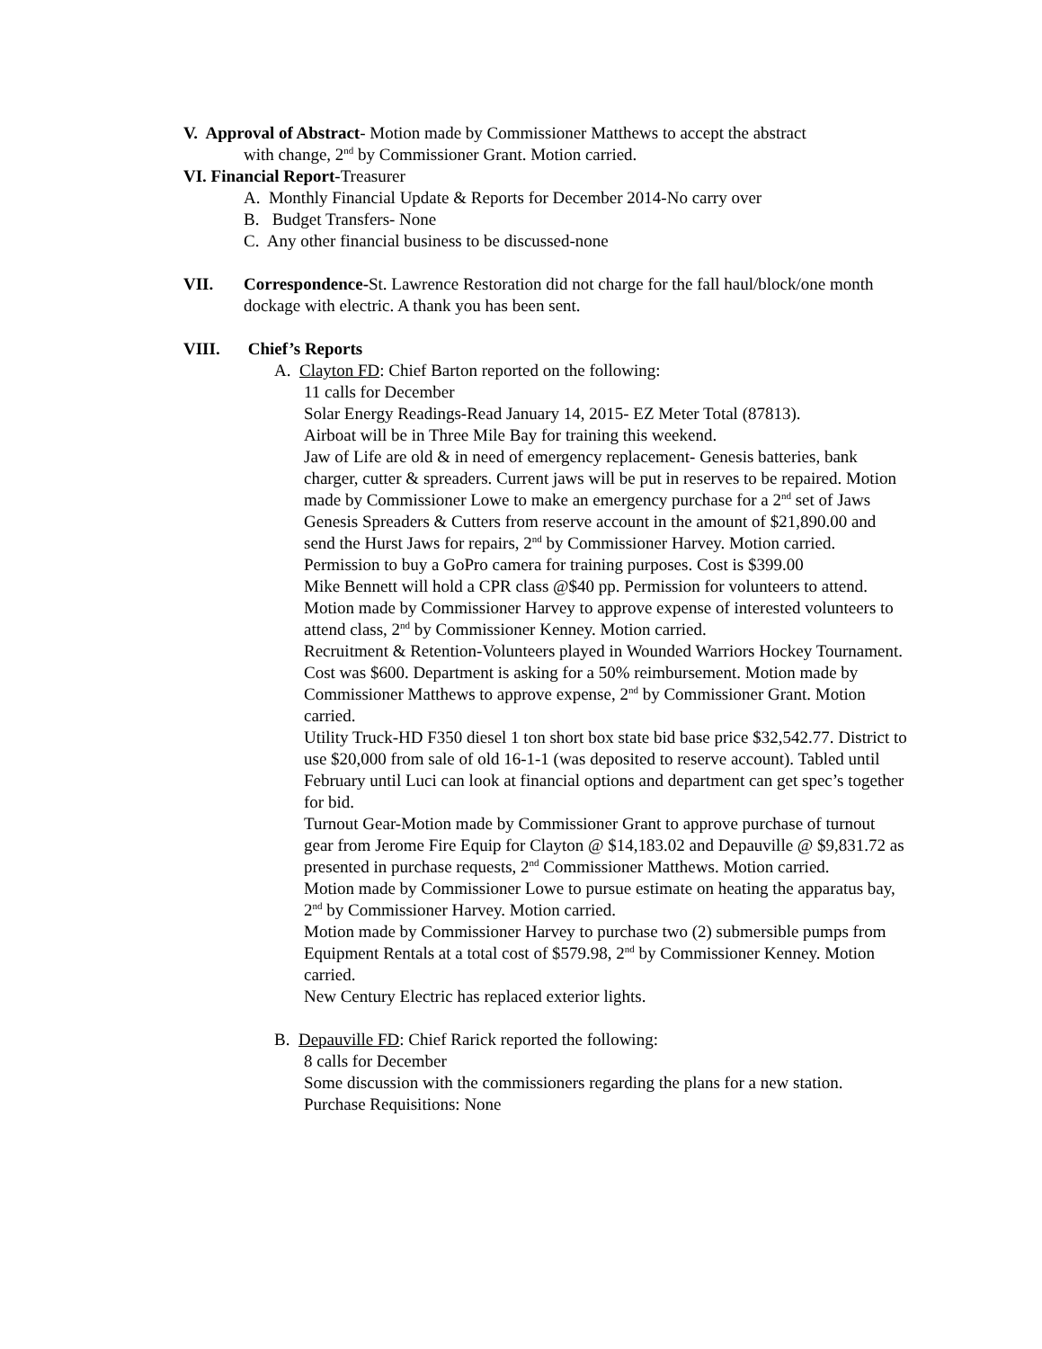V. Approval of Abstract- Motion made by Commissioner Matthews to accept the abstract
with change, 2<sup>nd</sup> by Commissioner Grant. Motion carried.
VI. Financial Report-Treasurer
A. Monthly Financial Update & Reports for December 2014-No carry over
B. Budget Transfers- None
C. Any other financial business to be discussed-none
VII. Correspondence-St. Lawrence Restoration did not charge for the fall haul/block/one month dockage with electric. A thank you has been sent.
VIII. Chief’s Reports
A. Clayton FD: Chief Barton reported on the following:
11 calls for December
Solar Energy Readings-Read January 14, 2015- EZ Meter Total (87813).
Airboat will be in Three Mile Bay for training this weekend.
Jaw of Life are old & in need of emergency replacement- Genesis batteries, bank charger, cutter & spreaders. Current jaws will be put in reserves to be repaired. Motion made by Commissioner Lowe to make an emergency purchase for a 2<sup>nd</sup> set of Jaws Genesis Spreaders & Cutters from reserve account in the amount of $21,890.00 and send the Hurst Jaws for repairs, 2<sup>nd</sup> by Commissioner Harvey. Motion carried.
Permission to buy a GoPro camera for training purposes. Cost is $399.00
Mike Bennett will hold a CPR class @$40 pp. Permission for volunteers to attend. Motion made by Commissioner Harvey to approve expense of interested volunteers to attend class, 2<sup>nd</sup> by Commissioner Kenney. Motion carried.
Recruitment & Retention-Volunteers played in Wounded Warriors Hockey Tournament. Cost was $600. Department is asking for a 50% reimbursement. Motion made by Commissioner Matthews to approve expense, 2<sup>nd</sup> by Commissioner Grant. Motion carried.
Utility Truck-HD F350 diesel 1 ton short box state bid base price $32,542.77. District to use $20,000 from sale of old 16-1-1 (was deposited to reserve account). Tabled until February until Luci can look at financial options and department can get spec’s together for bid.
Turnout Gear-Motion made by Commissioner Grant to approve purchase of turnout gear from Jerome Fire Equip for Clayton @ $14,183.02 and Depauville @ $9,831.72 as presented in purchase requests, 2<sup>nd</sup> Commissioner Matthews. Motion carried.
Motion made by Commissioner Lowe to pursue estimate on heating the apparatus bay, 2<sup>nd</sup> by Commissioner Harvey. Motion carried.
Motion made by Commissioner Harvey to purchase two (2) submersible pumps from Equipment Rentals at a total cost of $579.98, 2<sup>nd</sup> by Commissioner Kenney. Motion carried.
New Century Electric has replaced exterior lights.
B. Depauville FD: Chief Rarick reported the following:
8 calls for December
Some discussion with the commissioners regarding the plans for a new station.
Purchase Requisitions: None